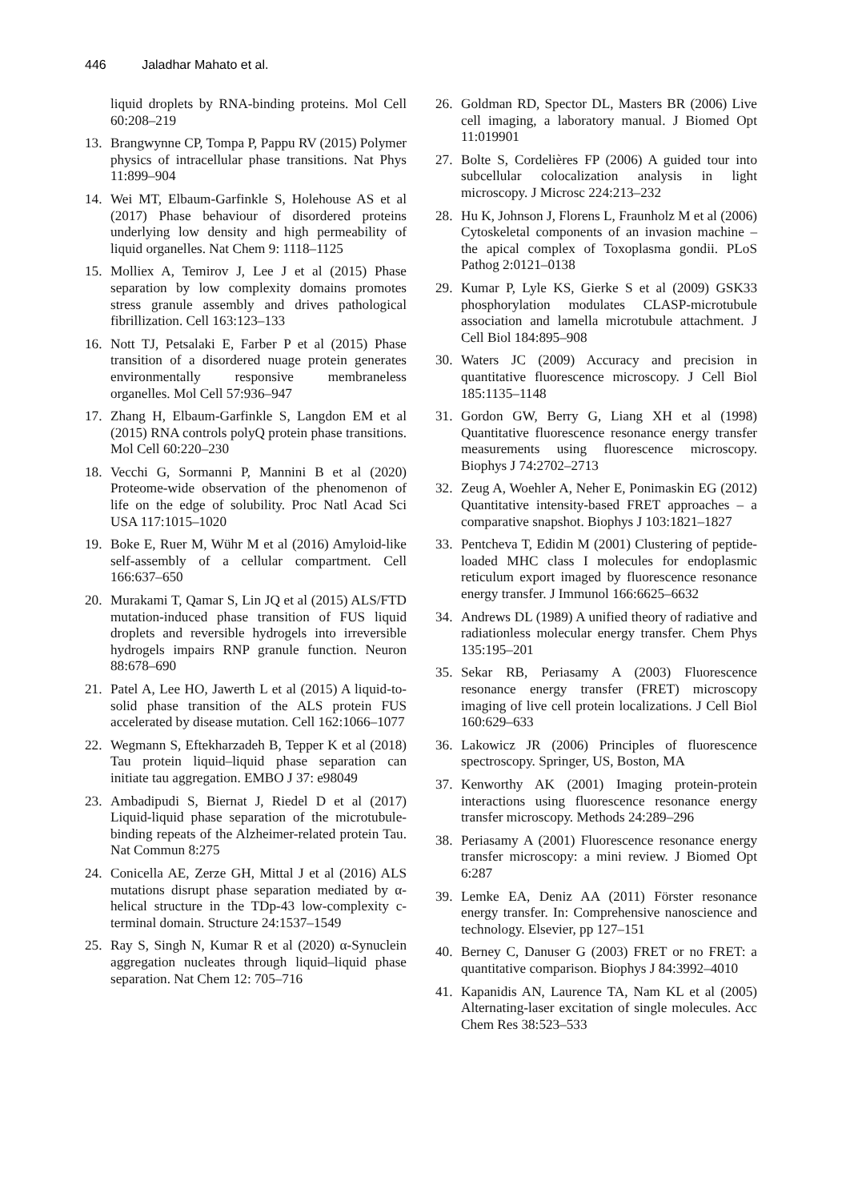446 Jaladhar Mahato et al.
liquid droplets by RNA-binding proteins. Mol Cell 60:208–219
13. Brangwynne CP, Tompa P, Pappu RV (2015) Polymer physics of intracellular phase transitions. Nat Phys 11:899–904
14. Wei MT, Elbaum-Garfinkle S, Holehouse AS et al (2017) Phase behaviour of disordered proteins underlying low density and high permeability of liquid organelles. Nat Chem 9: 1118–1125
15. Molliex A, Temirov J, Lee J et al (2015) Phase separation by low complexity domains promotes stress granule assembly and drives pathological fibrillization. Cell 163:123–133
16. Nott TJ, Petsalaki E, Farber P et al (2015) Phase transition of a disordered nuage protein generates environmentally responsive membraneless organelles. Mol Cell 57:936–947
17. Zhang H, Elbaum-Garfinkle S, Langdon EM et al (2015) RNA controls polyQ protein phase transitions. Mol Cell 60:220–230
18. Vecchi G, Sormanni P, Mannini B et al (2020) Proteome-wide observation of the phenomenon of life on the edge of solubility. Proc Natl Acad Sci USA 117:1015–1020
19. Boke E, Ruer M, Wühr M et al (2016) Amyloid-like self-assembly of a cellular compartment. Cell 166:637–650
20. Murakami T, Qamar S, Lin JQ et al (2015) ALS/FTD mutation-induced phase transition of FUS liquid droplets and reversible hydrogels into irreversible hydrogels impairs RNP granule function. Neuron 88:678–690
21. Patel A, Lee HO, Jawerth L et al (2015) A liquid-to-solid phase transition of the ALS protein FUS accelerated by disease mutation. Cell 162:1066–1077
22. Wegmann S, Eftekharzadeh B, Tepper K et al (2018) Tau protein liquid–liquid phase separation can initiate tau aggregation. EMBO J 37: e98049
23. Ambadipudi S, Biernat J, Riedel D et al (2017) Liquid-liquid phase separation of the microtubule-binding repeats of the Alzheimer-related protein Tau. Nat Commun 8:275
24. Conicella AE, Zerze GH, Mittal J et al (2016) ALS mutations disrupt phase separation mediated by α-helical structure in the TDp-43 low-complexity c-terminal domain. Structure 24:1537–1549
25. Ray S, Singh N, Kumar R et al (2020) α-Synuclein aggregation nucleates through liquid–liquid phase separation. Nat Chem 12: 705–716
26. Goldman RD, Spector DL, Masters BR (2006) Live cell imaging, a laboratory manual. J Biomed Opt 11:019901
27. Bolte S, Cordelières FP (2006) A guided tour into subcellular colocalization analysis in light microscopy. J Microsc 224:213–232
28. Hu K, Johnson J, Florens L, Fraunholz M et al (2006) Cytoskeletal components of an invasion machine – the apical complex of Toxoplasma gondii. PLoS Pathog 2:0121–0138
29. Kumar P, Lyle KS, Gierke S et al (2009) GSK33 phosphorylation modulates CLASP-microtubule association and lamella microtubule attachment. J Cell Biol 184:895–908
30. Waters JC (2009) Accuracy and precision in quantitative fluorescence microscopy. J Cell Biol 185:1135–1148
31. Gordon GW, Berry G, Liang XH et al (1998) Quantitative fluorescence resonance energy transfer measurements using fluorescence microscopy. Biophys J 74:2702–2713
32. Zeug A, Woehler A, Neher E, Ponimaskin EG (2012) Quantitative intensity-based FRET approaches – a comparative snapshot. Biophys J 103:1821–1827
33. Pentcheva T, Edidin M (2001) Clustering of peptide-loaded MHC class I molecules for endoplasmic reticulum export imaged by fluorescence resonance energy transfer. J Immunol 166:6625–6632
34. Andrews DL (1989) A unified theory of radiative and radiationless molecular energy transfer. Chem Phys 135:195–201
35. Sekar RB, Periasamy A (2003) Fluorescence resonance energy transfer (FRET) microscopy imaging of live cell protein localizations. J Cell Biol 160:629–633
36. Lakowicz JR (2006) Principles of fluorescence spectroscopy. Springer, US, Boston, MA
37. Kenworthy AK (2001) Imaging protein-protein interactions using fluorescence resonance energy transfer microscopy. Methods 24:289–296
38. Periasamy A (2001) Fluorescence resonance energy transfer microscopy: a mini review. J Biomed Opt 6:287
39. Lemke EA, Deniz AA (2011) Förster resonance energy transfer. In: Comprehensive nanoscience and technology. Elsevier, pp 127–151
40. Berney C, Danuser G (2003) FRET or no FRET: a quantitative comparison. Biophys J 84:3992–4010
41. Kapanidis AN, Laurence TA, Nam KL et al (2005) Alternating-laser excitation of single molecules. Acc Chem Res 38:523–533